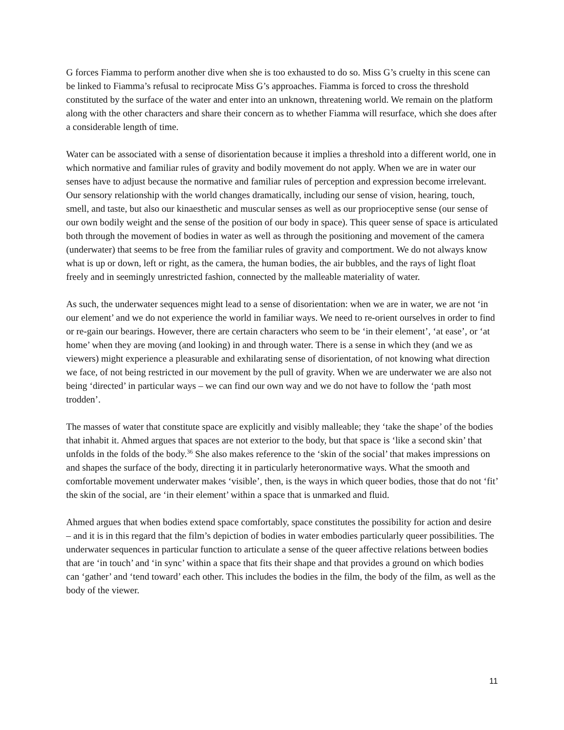G forces Fiamma to perform another dive when she is too exhausted to do so. Miss G’s cruelty in this scene can be linked to Fiamma’s refusal to reciprocate Miss G’s approaches. Fiamma is forced to cross the threshold constituted by the surface of the water and enter into an unknown, threatening world. We remain on the platform along with the other characters and share their concern as to whether Fiamma will resurface, which she does after a considerable length of time.
Water can be associated with a sense of disorientation because it implies a threshold into a different world, one in which normative and familiar rules of gravity and bodily movement do not apply. When we are in water our senses have to adjust because the normative and familiar rules of perception and expression become irrelevant. Our sensory relationship with the world changes dramatically, including our sense of vision, hearing, touch, smell, and taste, but also our kinaesthetic and muscular senses as well as our proprioceptive sense (our sense of our own bodily weight and the sense of the position of our body in space). This queer sense of space is articulated both through the movement of bodies in water as well as through the positioning and movement of the camera (underwater) that seems to be free from the familiar rules of gravity and comportment. We do not always know what is up or down, left or right, as the camera, the human bodies, the air bubbles, and the rays of light float freely and in seemingly unrestricted fashion, connected by the malleable materiality of water.
As such, the underwater sequences might lead to a sense of disorientation: when we are in water, we are not ‘in our element’ and we do not experience the world in familiar ways. We need to re-orient ourselves in order to find or re-gain our bearings. However, there are certain characters who seem to be ‘in their element’, ‘at ease’, or ‘at home’ when they are moving (and looking) in and through water. There is a sense in which they (and we as viewers) might experience a pleasurable and exhilarating sense of disorientation, of not knowing what direction we face, of not being restricted in our movement by the pull of gravity. When we are underwater we are also not being ‘directed’ in particular ways – we can find our own way and we do not have to follow the ‘path most trodden’.
The masses of water that constitute space are explicitly and visibly malleable; they ‘take the shape’ of the bodies that inhabit it. Ahmed argues that spaces are not exterior to the body, but that space is ‘like a second skin’ that unfolds in the folds of the body.<sup>36</sup> She also makes reference to the ‘skin of the social’ that makes impressions on and shapes the surface of the body, directing it in particularly heteronormative ways. What the smooth and comfortable movement underwater makes ‘visible’, then, is the ways in which queer bodies, those that do not ‘fit’ the skin of the social, are ‘in their element’ within a space that is unmarked and fluid.
Ahmed argues that when bodies extend space comfortably, space constitutes the possibility for action and desire – and it is in this regard that the film’s depiction of bodies in water embodies particularly queer possibilities. The underwater sequences in particular function to articulate a sense of the queer affective relations between bodies that are ‘in touch’ and ‘in sync’ within a space that fits their shape and that provides a ground on which bodies can ‘gather’ and ‘tend toward’ each other. This includes the bodies in the film, the body of the film, as well as the body of the viewer.
11